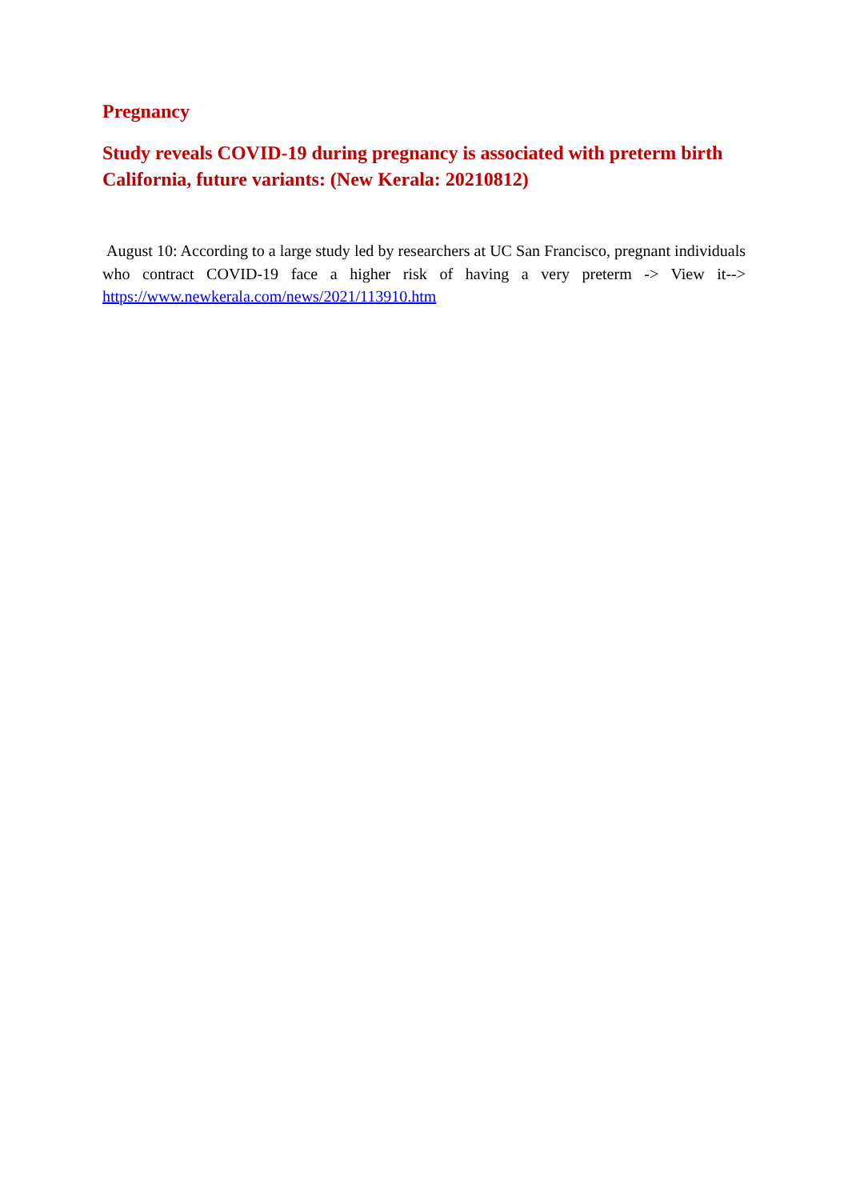Pregnancy
Study reveals COVID-19 during pregnancy is associated with preterm birth California, future variants: (New Kerala: 20210812)
August 10: According to a large study led by researchers at UC San Francisco, pregnant individuals who contract COVID-19 face a higher risk of having a very preterm -> View it--> https://www.newkerala.com/news/2021/113910.htm